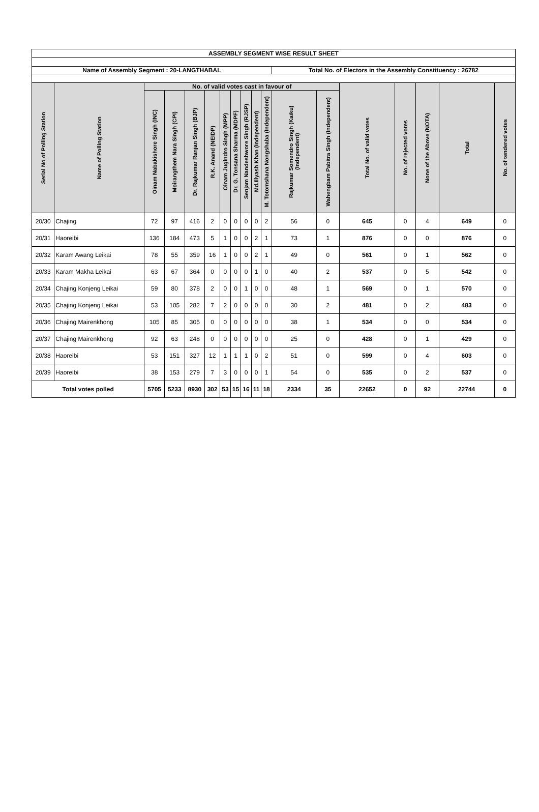| ASSEMBLY SEGMENT WISE RESULT SHEET | | | | | | | | | | | | | | | | | |
| --- | --- | --- | --- | --- | --- | --- | --- | --- | --- | --- | --- | --- | --- | --- | --- | --- | --- |
| Name of Assembly Segment : 20-LANGTHABAL | | | | | | | | | | | Total No. of Electors in the Assembly Constituency : 26782 | | | | | | |
| Serial No of Polling Station | Name of Polling Station | No. of valid votes cast in favour of | | | | | | | | | | | Total No. of valid votes | No. of rejected votes | None of the Above (NOTA) | Total | No. of tendered votes |
| | | Oinam Nabakishore Singh (INC) | Moirangthem Nara Singh (CPI) | Dr. Rajkumar Ranjan Singh (BJP) | R.K. Anand (NEIDP) | Oinam Jugindro Singh (MPP) | Dr. G. Tonsana Sharma (MDPF) | Senjam Nandeshwore Singh (RJSP) | Md.Iliyash Khan (Independent) | M. Totomshana Nongshaba (Independent) | Rajkumar Somendro Singh (Kaiku) (Independent) | Wahengbam Pabitra Singh (Independent) | | | | | |
| 20/30 | Chajing | 72 | 97 | 416 | 2 | 0 | 0 | 0 | 0 | 2 | 56 | 0 | 645 | 0 | 4 | 649 | 0 |
| 20/31 | Haoreibi | 136 | 184 | 473 | 5 | 1 | 0 | 0 | 2 | 1 | 73 | 1 | 876 | 0 | 0 | 876 | 0 |
| 20/32 | Karam Awang Leikai | 78 | 55 | 359 | 16 | 1 | 0 | 0 | 2 | 1 | 49 | 0 | 561 | 0 | 1 | 562 | 0 |
| 20/33 | Karam Makha Leikai | 63 | 67 | 364 | 0 | 0 | 0 | 0 | 1 | 0 | 40 | 2 | 537 | 0 | 5 | 542 | 0 |
| 20/34 | Chajing Konjeng Leikai | 59 | 80 | 378 | 2 | 0 | 0 | 1 | 0 | 0 | 48 | 1 | 569 | 0 | 1 | 570 | 0 |
| 20/35 | Chajing Konjeng Leikai | 53 | 105 | 282 | 7 | 2 | 0 | 0 | 0 | 0 | 30 | 2 | 481 | 0 | 2 | 483 | 0 |
| 20/36 | Chajing Mairenkhong | 105 | 85 | 305 | 0 | 0 | 0 | 0 | 0 | 0 | 38 | 1 | 534 | 0 | 0 | 534 | 0 |
| 20/37 | Chajing Mairenkhong | 92 | 63 | 248 | 0 | 0 | 0 | 0 | 0 | 0 | 25 | 0 | 428 | 0 | 1 | 429 | 0 |
| 20/38 | Haoreibi | 53 | 151 | 327 | 12 | 1 | 1 | 1 | 0 | 2 | 51 | 0 | 599 | 0 | 4 | 603 | 0 |
| 20/39 | Haoreibi | 38 | 153 | 279 | 7 | 3 | 0 | 0 | 0 | 1 | 54 | 0 | 535 | 0 | 2 | 537 | 0 |
| Total votes polled | | 5705 | 5233 | 8930 | 302 | 53 | 15 | 16 | 11 | 18 | 2334 | 35 | 22652 | 0 | 92 | 22744 | 0 |